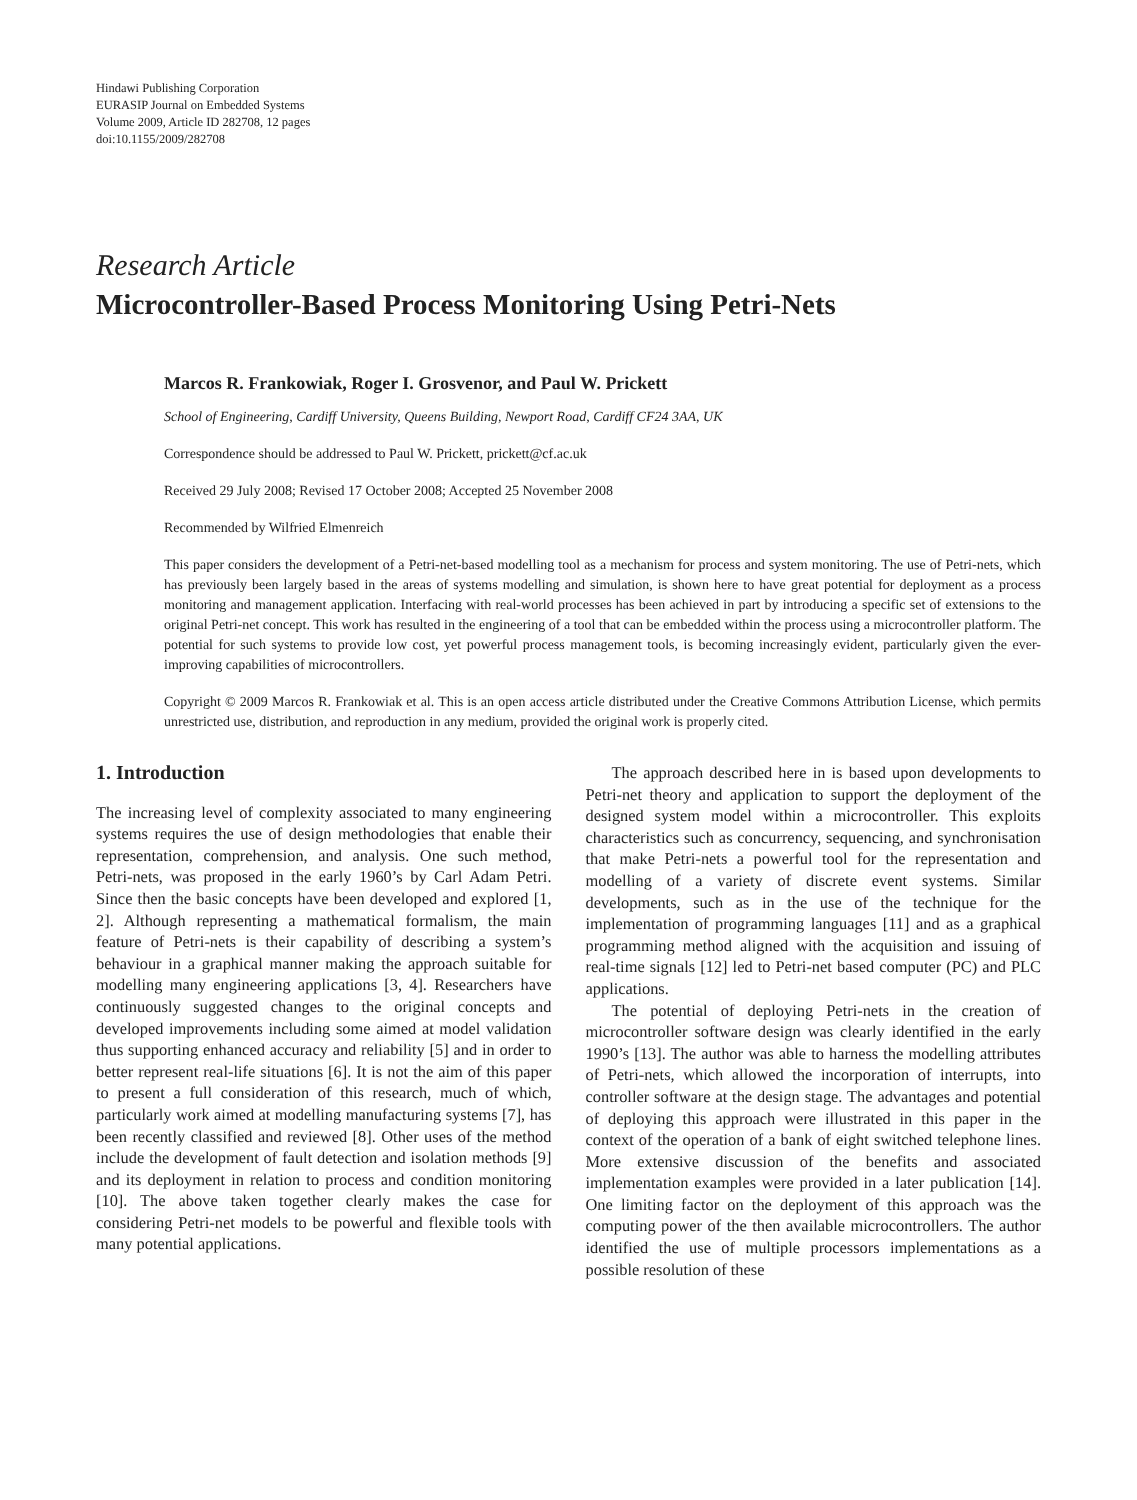Hindawi Publishing Corporation
EURASIP Journal on Embedded Systems
Volume 2009, Article ID 282708, 12 pages
doi:10.1155/2009/282708
Research Article
Microcontroller-Based Process Monitoring Using Petri-Nets
Marcos R. Frankowiak, Roger I. Grosvenor, and Paul W. Prickett
School of Engineering, Cardiff University, Queens Building, Newport Road, Cardiff CF24 3AA, UK
Correspondence should be addressed to Paul W. Prickett, prickett@cf.ac.uk
Received 29 July 2008; Revised 17 October 2008; Accepted 25 November 2008
Recommended by Wilfried Elmenreich
This paper considers the development of a Petri-net-based modelling tool as a mechanism for process and system monitoring. The use of Petri-nets, which has previously been largely based in the areas of systems modelling and simulation, is shown here to have great potential for deployment as a process monitoring and management application. Interfacing with real-world processes has been achieved in part by introducing a specific set of extensions to the original Petri-net concept. This work has resulted in the engineering of a tool that can be embedded within the process using a microcontroller platform. The potential for such systems to provide low cost, yet powerful process management tools, is becoming increasingly evident, particularly given the ever-improving capabilities of microcontrollers.
Copyright © 2009 Marcos R. Frankowiak et al. This is an open access article distributed under the Creative Commons Attribution License, which permits unrestricted use, distribution, and reproduction in any medium, provided the original work is properly cited.
1. Introduction
The increasing level of complexity associated to many engineering systems requires the use of design methodologies that enable their representation, comprehension, and analysis. One such method, Petri-nets, was proposed in the early 1960’s by Carl Adam Petri. Since then the basic concepts have been developed and explored [1, 2]. Although representing a mathematical formalism, the main feature of Petri-nets is their capability of describing a system’s behaviour in a graphical manner making the approach suitable for modelling many engineering applications [3, 4]. Researchers have continuously suggested changes to the original concepts and developed improvements including some aimed at model validation thus supporting enhanced accuracy and reliability [5] and in order to better represent real-life situations [6]. It is not the aim of this paper to present a full consideration of this research, much of which, particularly work aimed at modelling manufacturing systems [7], has been recently classified and reviewed [8]. Other uses of the method include the development of fault detection and isolation methods [9] and its deployment in relation to process and condition monitoring [10]. The above taken together clearly makes the case for considering Petri-net models to be powerful and flexible tools with many potential applications.
The approach described here in is based upon developments to Petri-net theory and application to support the deployment of the designed system model within a microcontroller. This exploits characteristics such as concurrency, sequencing, and synchronisation that make Petri-nets a powerful tool for the representation and modelling of a variety of discrete event systems. Similar developments, such as in the use of the technique for the implementation of programming languages [11] and as a graphical programming method aligned with the acquisition and issuing of real-time signals [12] led to Petri-net based computer (PC) and PLC applications.
The potential of deploying Petri-nets in the creation of microcontroller software design was clearly identified in the early 1990’s [13]. The author was able to harness the modelling attributes of Petri-nets, which allowed the incorporation of interrupts, into controller software at the design stage. The advantages and potential of deploying this approach were illustrated in this paper in the context of the operation of a bank of eight switched telephone lines. More extensive discussion of the benefits and associated implementation examples were provided in a later publication [14]. One limiting factor on the deployment of this approach was the computing power of the then available microcontrollers. The author identified the use of multiple processors implementations as a possible resolution of these